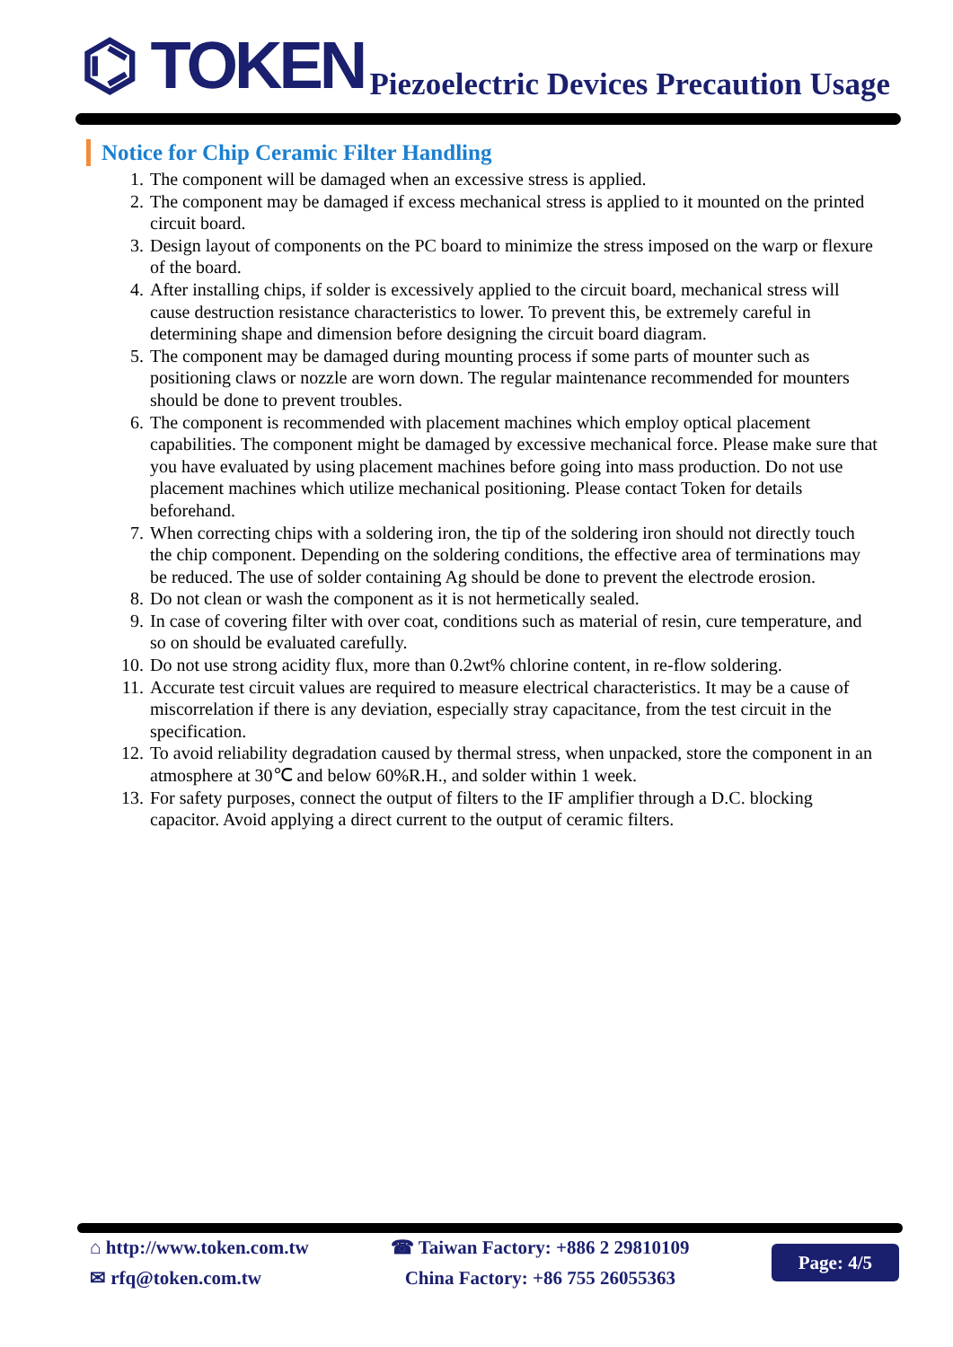⌬ TOKEN
Piezoelectric Devices Precaution Usage
Notice for Chip Ceramic Filter Handling
1. The component will be damaged when an excessive stress is applied.
2. The component may be damaged if excess mechanical stress is applied to it mounted on the printed circuit board.
3. Design layout of components on the PC board to minimize the stress imposed on the warp or flexure of the board.
4. After installing chips, if solder is excessively applied to the circuit board, mechanical stress will cause destruction resistance characteristics to lower. To prevent this, be extremely careful in determining shape and dimension before designing the circuit board diagram.
5. The component may be damaged during mounting process if some parts of mounter such as positioning claws or nozzle are worn down. The regular maintenance recommended for mounters should be done to prevent troubles.
6. The component is recommended with placement machines which employ optical placement capabilities. The component might be damaged by excessive mechanical force. Please make sure that you have evaluated by using placement machines before going into mass production. Do not use placement machines which utilize mechanical positioning. Please contact Token for details beforehand.
7. When correcting chips with a soldering iron, the tip of the soldering iron should not directly touch the chip component. Depending on the soldering conditions, the effective area of terminations may be reduced. The use of solder containing Ag should be done to prevent the electrode erosion.
8. Do not clean or wash the component as it is not hermetically sealed.
9. In case of covering filter with over coat, conditions such as material of resin, cure temperature, and so on should be evaluated carefully.
10. Do not use strong acidity flux, more than 0.2wt% chlorine content, in re-flow soldering.
11. Accurate test circuit values are required to measure electrical characteristics. It may be a cause of miscorrelation if there is any deviation, especially stray capacitance, from the test circuit in the specification.
12. To avoid reliability degradation caused by thermal stress, when unpacked, store the component in an atmosphere at 30℃ and below 60%R.H., and solder within 1 week.
13. For safety purposes, connect the output of filters to the IF amplifier through a D.C. blocking capacitor. Avoid applying a direct current to the output of ceramic filters.
⌂ http://www.token.com.tw
✉ rfq@token.com.tw
☎ Taiwan Factory: +886 2 29810109
China Factory: +86 755 26055363
Page: 4/5